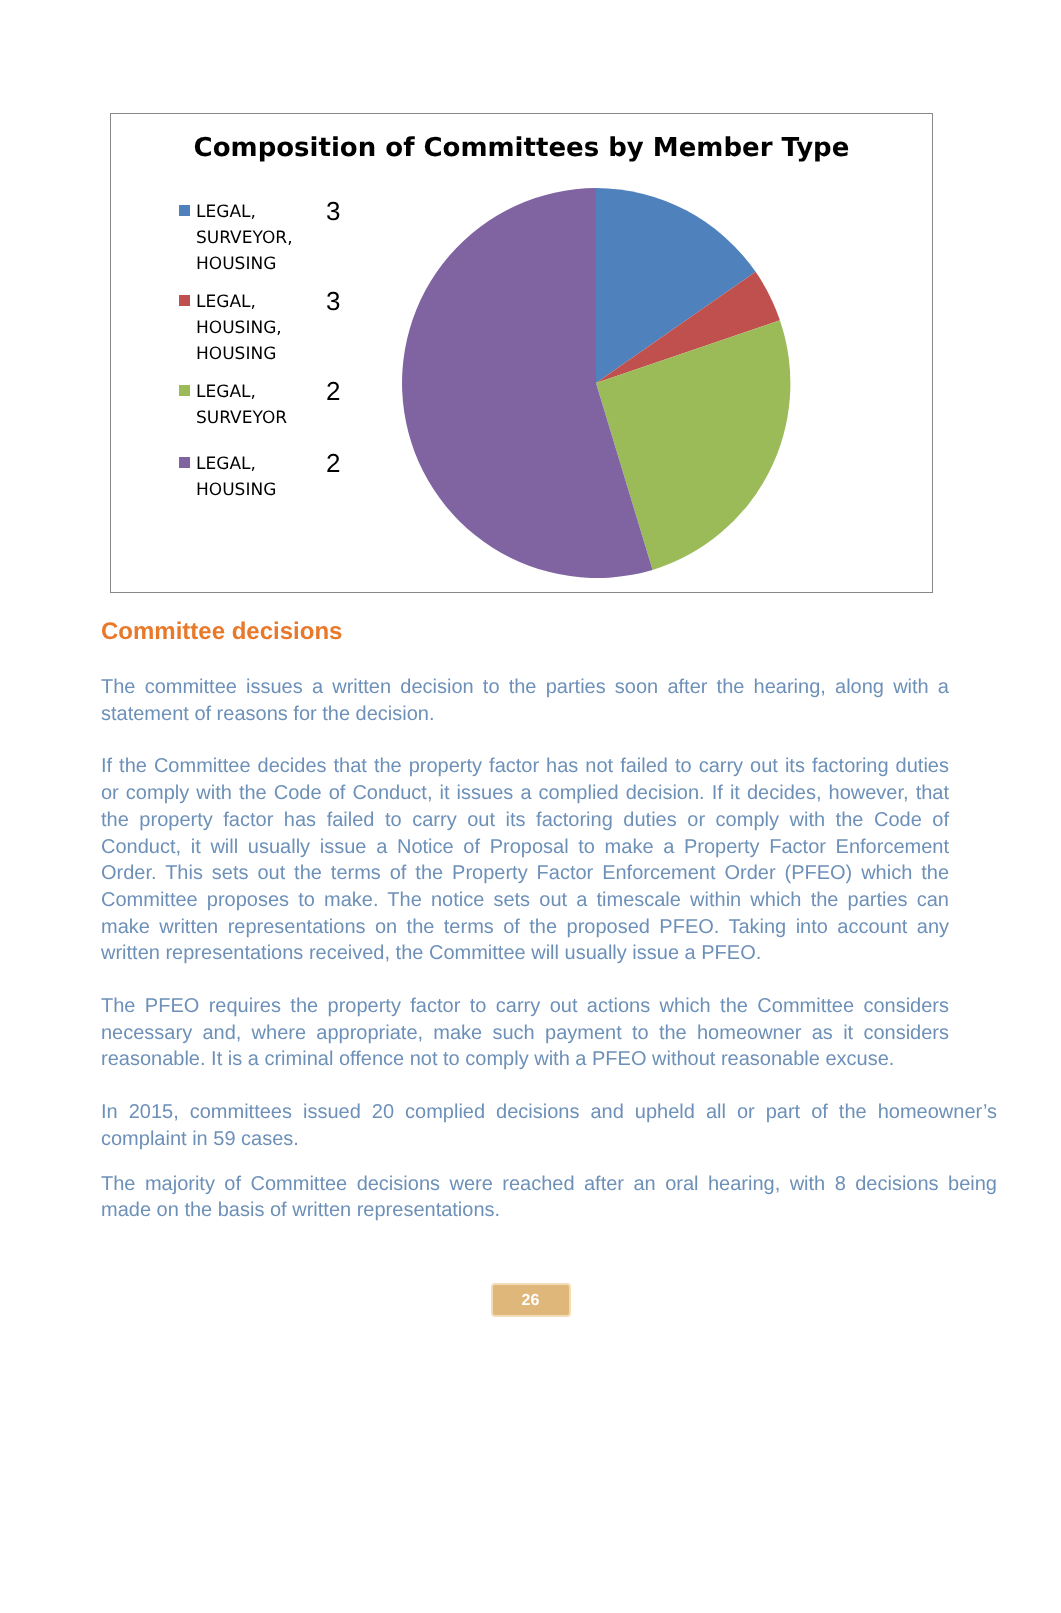Composition of Committees by Member Type
LEGAL, SURVEYOR, HOUSING
3
LEGAL, HOUSING, HOUSING
3
LEGAL, SURVEYOR
2
LEGAL, HOUSING
2
Committee decisions
The committee issues a written decision to the parties soon after the hearing, along with a statement of reasons for the decision.
If the Committee decides that the property factor has not failed to carry out its factoring duties or comply with the Code of Conduct, it issues a complied decision. If it decides, however, that the property factor has failed to carry out its factoring duties or comply with the Code of Conduct, it will usually issue a Notice of Proposal to make a Property Factor Enforcement Order. This sets out the terms of the Property Factor Enforcement Order (PFEO) which the Committee proposes to make. The notice sets out a timescale within which the parties can make written representations on the terms of the proposed PFEO. Taking into account any written representations received, the Committee will usually issue a PFEO.
The PFEO requires the property factor to carry out actions which the Committee considers necessary and, where appropriate, make such payment to the homeowner as it considers reasonable. It is a criminal offence not to comply with a PFEO without reasonable excuse.
In 2015, committees issued 20 complied decisions and upheld all or part of the homeowner’s complaint in 59 cases.
The majority of Committee decisions were reached after an oral hearing, with 8 decisions being made on the basis of written representations.
26